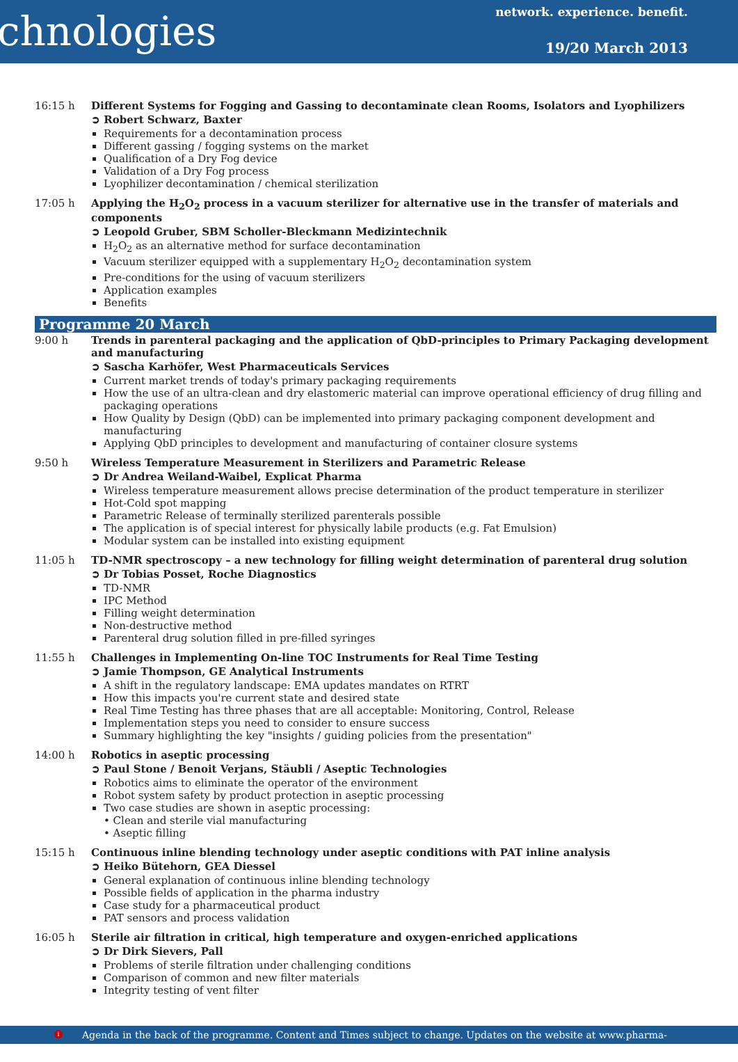chnologies
network. experience. benefit.
19/20 March 2013
16:15 h Different Systems for Fogging and Gassing to decontaminate clean Rooms, Isolators and Lyophilizers
➲ Robert Schwarz, Baxter
Requirements for a decontamination process
Different gassing / fogging systems on the market
Qualification of a Dry Fog device
Validation of a Dry Fog process
Lyophilizer decontamination / chemical sterilization
17:05 h Applying the H<sub>2</sub>O<sub>2</sub> process in a vacuum sterilizer for alternative use in the transfer of materials and components
➲ Leopold Gruber, SBM Scholler-Bleckmann Medizintechnik
H<sub>2</sub>O<sub>2</sub> as an alternative method for surface decontamination
Vacuum sterilizer equipped with a supplementary H<sub>2</sub>O<sub>2</sub> decontamination system
Pre-conditions for the using of vacuum sterilizers
Application examples
Benefits
Programme 20 March
9:00 h Trends in parenteral packaging and the application of QbD-principles to Primary Packaging development and manufacturing
➲ Sascha Karhöfer, West Pharmaceuticals Services
Current market trends of today's primary packaging requirements
How the use of an ultra-clean and dry elastomeric material can improve operational efficiency of drug filling and packaging operations
How Quality by Design (QbD) can be implemented into primary packaging component development and manufacturing
Applying QbD principles to development and manufacturing of container closure systems
9:50 h Wireless Temperature Measurement in Sterilizers and Parametric Release
➲ Dr Andrea Weiland-Waibel, Explicat Pharma
Wireless temperature measurement allows precise determination of the product temperature in sterilizer
Hot-Cold spot mapping
Parametric Release of terminally sterilized parenterals possible
The application is of special interest for physically labile products (e.g. Fat Emulsion)
Modular system can be installed into existing equipment
11:05 h TD-NMR spectroscopy – a new technology for filling weight determination of parenteral drug solution
➲ Dr Tobias Posset, Roche Diagnostics
TD-NMR
IPC Method
Filling weight determination
Non-destructive method
Parenteral drug solution filled in pre-filled syringes
11:55 h Challenges in Implementing On-line TOC Instruments for Real Time Testing
➲ Jamie Thompson, GE Analytical Instruments
A shift in the regulatory landscape: EMA updates mandates on RTRT
How this impacts you're current state and desired state
Real Time Testing has three phases that are all acceptable: Monitoring, Control, Release
Implementation steps you need to consider to ensure success
Summary highlighting the key "insights / guiding policies from the presentation"
14:00 h Robotics in aseptic processing
➲ Paul Stone / Benoit Verjans, Stäubli / Aseptic Technologies
Robotics aims to eliminate the operator of the environment
Robot system safety by product protection in aseptic processing
Two case studies are shown in aseptic processing:
• Clean and sterile vial manufacturing
• Aseptic filling
15:15 h Continuous inline blending technology under aseptic conditions with PAT inline analysis
➲ Heiko Bütehorn, GEA Diessel
General explanation of continuous inline blending technology
Possible fields of application in the pharma industry
Case study for a pharmaceutical product
PAT sensors and process validation
16:05 h Sterile air filtration in critical, high temperature and oxygen-enriched applications
➲ Dr Dirk Sievers, Pall
Problems of sterile filtration under challenging conditions
Comparison of common and new filter materials
Integrity testing of vent filter
i Agenda in the back of the programme. Content and Times subject to change. Updates on the website at www.pharma-kongress.com.